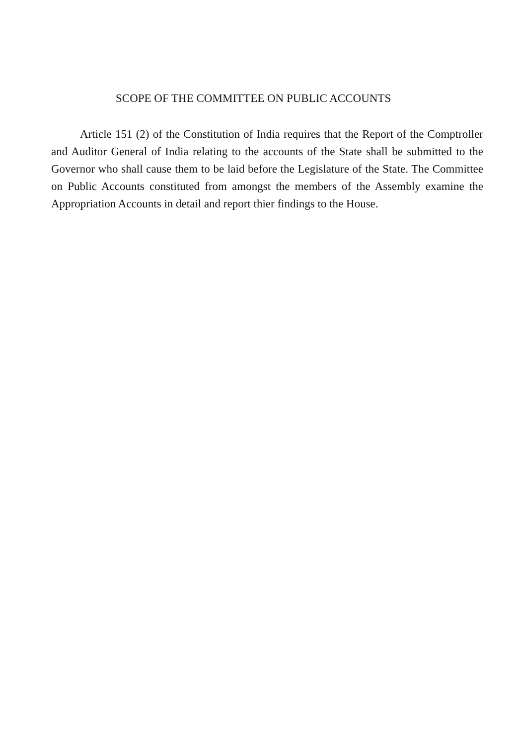SCOPE OF THE COMMITTEE ON PUBLIC ACCOUNTS
Article 151 (2) of the Constitution of India requires that the Report of the Comptroller and Auditor General of India relating to the accounts of the State shall be submitted to the Governor who shall cause them to be laid before the Legislature of the State. The Committee on Public Accounts constituted from amongst the members of the Assembly examine the Appropriation Accounts in detail and report thier findings to the House.